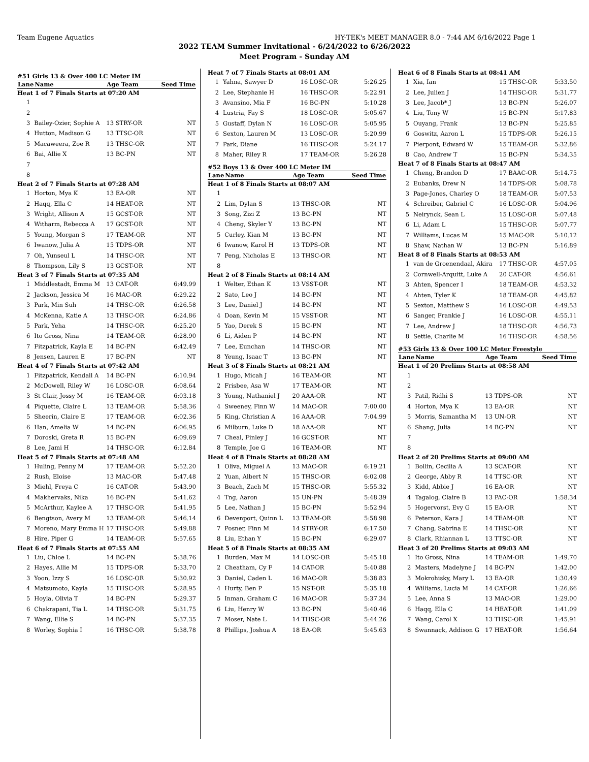Team Eugene Aquatics HY-TEK's MEET MANAGER 8.0 - 7:44 AM 6/16/2022 Page 1
2022 TEAM Summer Invitational - 6/24/2022 to 6/26/2022
Meet Program - Sunday AM
#51 Girls 13 & Over 400 LC Meter IM
| Lane | Name | Age Team | Seed Time |
| --- | --- | --- | --- |
| Heat 1 of 7 Finals Starts at 07:20 AM | | | |
| 1 | | | |
| 2 | | | |
| 3 | Bailey-Ozier, Sophie A | 13 STRY-OR | NT |
| 4 | Hutton, Madison G | 13 TTSC-OR | NT |
| 5 | Macaweera, Zoe R | 13 THSC-OR | NT |
| 6 | Bai, Allie X | 13 BC-PN | NT |
| 7 | | | |
| 8 | | | |
| Heat 2 of 7 Finals Starts at 07:28 AM | | | |
| 1 | Horton, Mya K | 13 EA-OR | NT |
| 2 | Haqq, Ella C | 14 HEAT-OR | NT |
| 3 | Wright, Allison A | 15 GCST-OR | NT |
| 4 | Witharm, Rebecca A | 17 GCST-OR | NT |
| 5 | Young, Morgan S | 17 TEAM-OR | NT |
| 6 | Iwanow, Julia A | 15 TDPS-OR | NT |
| 7 | Oh, Yunseul L | 14 THSC-OR | NT |
| 8 | Thompson, Lily S | 13 GCST-OR | NT |
| Heat 3 of 7 Finals Starts at 07:35 AM | | | |
| 1 | Middlestadt, Emma M | 13 CAT-OR | 6:49.99 |
| 2 | Jackson, Jessica M | 16 MAC-OR | 6:29.22 |
| 3 | Park, Min Suh | 14 THSC-OR | 6:26.58 |
| 4 | McKenna, Katie A | 13 THSC-OR | 6:24.86 |
| 5 | Park, Yeha | 14 THSC-OR | 6:25.20 |
| 6 | Ito Gross, Nina | 14 TEAM-OR | 6:28.90 |
| 7 | Fitzpatrick, Kayla E | 14 BC-PN | 6:42.49 |
| 8 | Jensen, Lauren E | 17 BC-PN | NT |
| Heat 4 of 7 Finals Starts at 07:42 AM | | | |
| 1 | Fitzpatrick, Kendall A | 14 BC-PN | 6:10.94 |
| 2 | McDowell, Riley W | 16 LOSC-OR | 6:08.64 |
| 3 | St Clair, Jossy M | 16 TEAM-OR | 6:03.18 |
| 4 | Piquette, Claire L | 13 TEAM-OR | 5:58.36 |
| 5 | Sheerin, Claire E | 17 TEAM-OR | 6:02.36 |
| 6 | Han, Amelia W | 14 BC-PN | 6:06.95 |
| 7 | Doroski, Greta R | 15 BC-PN | 6:09.69 |
| 8 | Lee, Jami H | 14 THSC-OR | 6:12.84 |
| Heat 5 of 7 Finals Starts at 07:48 AM | | | |
| 1 | Huling, Penny M | 17 TEAM-OR | 5:52.20 |
| 2 | Rush, Eloise | 13 MAC-OR | 5:47.48 |
| 3 | Miehl, Freya C | 16 CAT-OR | 5:43.90 |
| 4 | Makhervaks, Nika | 16 BC-PN | 5:41.62 |
| 5 | McArthur, Kaylee A | 17 THSC-OR | 5:41.95 |
| 6 | Bengtson, Avery M | 13 TEAM-OR | 5:46.14 |
| 7 | Moreno, Mary Emma H | 17 THSC-OR | 5:49.88 |
| 8 | Hire, Piper G | 14 TEAM-OR | 5:57.65 |
| Heat 6 of 7 Finals Starts at 07:55 AM | | | |
| 1 | Liu, Chloe L | 14 BC-PN | 5:38.76 |
| 2 | Hayes, Allie M | 15 TDPS-OR | 5:33.70 |
| 3 | Yoon, Izzy S | 16 LOSC-OR | 5:30.92 |
| 4 | Matsumoto, Kayla | 15 THSC-OR | 5:28.95 |
| 5 | Hoyla, Olivia T | 14 BC-PN | 5:29.37 |
| 6 | Chakrapani, Tia L | 14 THSC-OR | 5:31.75 |
| 7 | Wang, Ellie S | 14 BC-PN | 5:37.35 |
| 8 | Worley, Sophia I | 16 THSC-OR | 5:38.78 |
| Heat 7 of 7 Finals Starts at 08:01 AM | | | |
| 1 | Yahna, Sawyer D | 16 LOSC-OR | 5:26.25 |
| 2 | Lee, Stephanie H | 16 THSC-OR | 5:22.91 |
| 3 | Avansino, Mia F | 16 BC-PN | 5:10.28 |
| 4 | Lustria, Fay S | 18 LOSC-OR | 5:05.67 |
| 5 | Gustaff, Dylan N | 16 LOSC-OR | 5:05.95 |
| 6 | Sexton, Lauren M | 13 LOSC-OR | 5:20.99 |
| 7 | Park, Diane | 16 THSC-OR | 5:24.17 |
| 8 | Maher, Riley R | 17 TEAM-OR | 5:26.28 |
#52 Boys 13 & Over 400 LC Meter IM
| Lane | Name | Age Team | Seed Time |
| --- | --- | --- | --- |
| Heat 1 of 8 Finals Starts at 08:07 AM | | | |
| 1 | | | |
| 2 | Lim, Dylan S | 13 THSC-OR | NT |
| 3 | Song, Zizi Z | 13 BC-PN | NT |
| 4 | Cheng, Skyler Y | 13 BC-PN | NT |
| 5 | Curley, Kian M | 13 BC-PN | NT |
| 6 | Iwanow, Karol H | 13 TDPS-OR | NT |
| 7 | Peng, Nicholas E | 13 THSC-OR | NT |
| 8 | | | |
| Heat 2 of 8 Finals Starts at 08:14 AM | | | |
| 1 | Welter, Ethan K | 13 VSST-OR | NT |
| 2 | Sato, Leo J | 14 BC-PN | NT |
| 3 | Lee, Daniel J | 14 BC-PN | NT |
| 4 | Doan, Kevin M | 15 VSST-OR | NT |
| 5 | Yao, Derek S | 15 BC-PN | NT |
| 6 | Li, Aiden P | 14 BC-PN | NT |
| 7 | Lee, Eunchan | 14 THSC-OR | NT |
| 8 | Yeung, Isaac T | 13 BC-PN | NT |
| Heat 3 of 8 Finals Starts at 08:21 AM | | | |
| 1 | Hugo, Micah J | 16 TEAM-OR | NT |
| 2 | Frisbee, Asa W | 17 TEAM-OR | NT |
| 3 | Young, Nathaniel J | 20 AAA-OR | NT |
| 4 | Sweeney, Finn W | 14 MAC-OR | 7:00.00 |
| 5 | King, Christian A | 16 AAA-OR | 7:04.99 |
| 6 | Milburn, Luke D | 18 AAA-OR | NT |
| 7 | Cheal, Finley J | 16 GCST-OR | NT |
| 8 | Temple, Joe G | 16 TEAM-OR | NT |
| Heat 4 of 8 Finals Starts at 08:28 AM | | | |
| 1 | Oliva, Miguel A | 13 MAC-OR | 6:19.21 |
| 2 | Yuan, Albert N | 15 THSC-OR | 6:02.08 |
| 3 | Beach, Zach M | 15 THSC-OR | 5:55.32 |
| 4 | Tng, Aaron | 15 UN-PN | 5:48.39 |
| 5 | Lee, Nathan J | 15 BC-PN | 5:52.94 |
| 6 | Devenport, Quinn L | 13 TEAM-OR | 5:58.98 |
| 7 | Posner, Finn M | 14 STRY-OR | 6:17.50 |
| 8 | Liu, Ethan Y | 15 BC-PN | 6:29.07 |
| Heat 5 of 8 Finals Starts at 08:35 AM | | | |
| 1 | Burden, Max M | 14 LOSC-OR | 5:45.18 |
| 2 | Cheatham, Cy F | 14 CAT-OR | 5:40.88 |
| 3 | Daniel, Caden L | 16 MAC-OR | 5:38.83 |
| 4 | Hurty, Ben P | 15 NST-OR | 5:35.18 |
| 5 | Inman, Graham C | 16 MAC-OR | 5:37.34 |
| 6 | Liu, Henry W | 13 BC-PN | 5:40.46 |
| 7 | Moser, Nate L | 14 THSC-OR | 5:44.26 |
| 8 | Phillips, Joshua A | 18 EA-OR | 5:45.63 |
| Heat 6 of 8 Finals Starts at 08:41 AM | | | |
| 1 | Xia, Ian | 15 THSC-OR | 5:33.50 |
| 2 | Lee, Julien J | 14 THSC-OR | 5:31.77 |
| 3 | Lee, Jacob* J | 13 BC-PN | 5:26.07 |
| 4 | Liu, Tony W | 15 BC-PN | 5:17.83 |
| 5 | Ouyang, Frank | 13 BC-PN | 5:25.85 |
| 6 | Goswitz, Aaron L | 15 TDPS-OR | 5:26.15 |
| 7 | Pierpont, Edward W | 15 TEAM-OR | 5:32.86 |
| 8 | Cao, Andrew T | 15 BC-PN | 5:34.35 |
| Heat 7 of 8 Finals Starts at 08:47 AM | | | |
| 1 | Cheng, Brandon D | 17 BAAC-OR | 5:14.75 |
| 2 | Eubanks, Drew N | 14 TDPS-OR | 5:08.78 |
| 3 | Page-Jones, Charley O | 18 TEAM-OR | 5:07.53 |
| 4 | Schreiber, Gabriel C | 16 LOSC-OR | 5:04.96 |
| 5 | Neirynck, Sean L | 15 LOSC-OR | 5:07.48 |
| 6 | Li, Adam L | 15 THSC-OR | 5:07.77 |
| 7 | Williams, Lucas M | 15 MAC-OR | 5:10.12 |
| 8 | Shaw, Nathan W | 13 BC-PN | 5:16.89 |
| Heat 8 of 8 Finals Starts at 08:53 AM | | | |
| 1 | van de Groenendaal, Akira | 17 THSC-OR | 4:57.05 |
| 2 | Cornwell-Arquitt, Luke A | 20 CAT-OR | 4:56.61 |
| 3 | Ahten, Spencer I | 18 TEAM-OR | 4:53.32 |
| 4 | Ahten, Tyler K | 18 TEAM-OR | 4:45.82 |
| 5 | Sexton, Matthew S | 16 LOSC-OR | 4:49.53 |
| 6 | Sanger, Frankie J | 16 LOSC-OR | 4:55.11 |
| 7 | Lee, Andrew J | 18 THSC-OR | 4:56.73 |
| 8 | Settle, Charlie M | 16 THSC-OR | 4:58.56 |
#53 Girls 13 & Over 100 LC Meter Freestyle
| Lane | Name | Age Team | Seed Time |
| --- | --- | --- | --- |
| Heat 1 of 20 Prelims Starts at 08:58 AM | | | |
| 1 | | | |
| 2 | | | |
| 3 | Patil, Ridhi S | 13 TDPS-OR | NT |
| 4 | Horton, Mya K | 13 EA-OR | NT |
| 5 | Morris, Samantha M | 13 UN-OR | NT |
| 6 | Shang, Julia | 14 BC-PN | NT |
| 7 | | | |
| 8 | | | |
| Heat 2 of 20 Prelims Starts at 09:00 AM | | | |
| 1 | Bollin, Cecilia A | 13 SCAT-OR | NT |
| 2 | George, Abby R | 14 TTSC-OR | NT |
| 3 | Kidd, Abbie J | 16 EA-OR | NT |
| 4 | Tagalog, Claire B | 13 PAC-OR | 1:58.34 |
| 5 | Hogervorst, Evy G | 15 EA-OR | NT |
| 6 | Peterson, Kara J | 14 TEAM-OR | NT |
| 7 | Chang, Sabrina E | 14 THSC-OR | NT |
| 8 | Clark, Rhiannan L | 13 TTSC-OR | NT |
| Heat 3 of 20 Prelims Starts at 09:03 AM | | | |
| 1 | Ito Gross, Nina | 14 TEAM-OR | 1:49.70 |
| 2 | Masters, Madelyne J | 14 BC-PN | 1:42.00 |
| 3 | Mokrohisky, Mary L | 13 EA-OR | 1:30.49 |
| 4 | Williams, Lucia M | 14 CAT-OR | 1:26.66 |
| 5 | Lee, Anna S | 13 MAC-OR | 1:29.00 |
| 6 | Haqq, Ella C | 14 HEAT-OR | 1:41.09 |
| 7 | Wang, Carol X | 13 THSC-OR | 1:45.91 |
| 8 | Swannack, Addison G | 17 HEAT-OR | 1:56.64 |